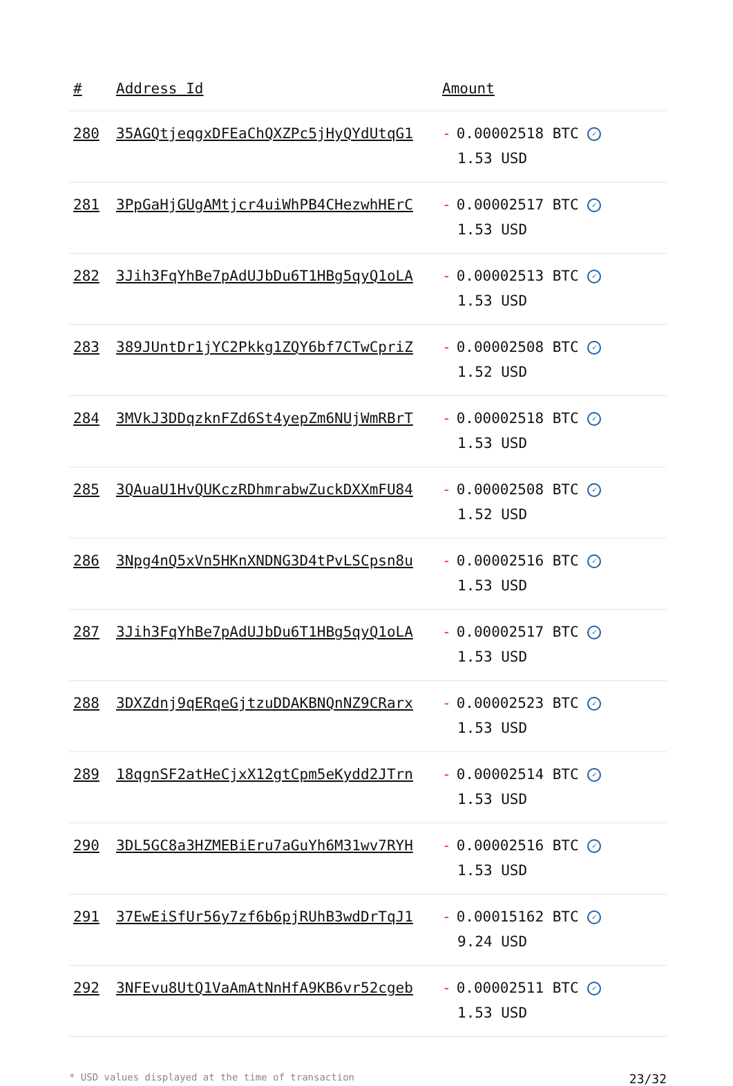| # | Address Id | Amount |
| --- | --- | --- |
| 280 | 35AGQtjeqgxDFEaChQXZPc5jHyQYdUtqG1 | - 0.00002518 BTC ✓ 1.53 USD |
| 281 | 3PpGaHjGUgAMtjcr4uiWhPB4CHezwhHErC | - 0.00002517 BTC ✓ 1.53 USD |
| 282 | 3Jih3FqYhBe7pAdUJbDu6T1HBg5qyQ1oLA | - 0.00002513 BTC ✓ 1.53 USD |
| 283 | 389JUntDr1jYC2Pkkg1ZQY6bf7CTwCpriZ | - 0.00002508 BTC ✓ 1.52 USD |
| 284 | 3MVkJ3DDqzknFZd6St4yepZm6NUjWmRBrT | - 0.00002518 BTC ✓ 1.53 USD |
| 285 | 3QAuaU1HvQUKczRDhmrabwZuckDXXmFU84 | - 0.00002508 BTC ✓ 1.52 USD |
| 286 | 3Npg4nQ5xVn5HKnXNDNG3D4tPvLSCpsn8u | - 0.00002516 BTC ✓ 1.53 USD |
| 287 | 3Jih3FqYhBe7pAdUJbDu6T1HBg5qyQ1oLA | - 0.00002517 BTC ✓ 1.53 USD |
| 288 | 3DXZdnj9qERqeGjtzuDDAKBNQnNZ9CRarx | - 0.00002523 BTC ✓ 1.53 USD |
| 289 | 18qgnSF2atHeCjxX12gtCpm5eKydd2JTrn | - 0.00002514 BTC ✓ 1.53 USD |
| 290 | 3DL5GC8a3HZMEBiEru7aGuYh6M31wv7RYH | - 0.00002516 BTC ✓ 1.53 USD |
| 291 | 37EwEiSfUr56y7zf6b6pjRUhB3wdDrTqJ1 | - 0.00015162 BTC ✓ 9.24 USD |
| 292 | 3NFEvu8UtQ1VaAmAtNnHfA9KB6vr52cgeb | - 0.00002511 BTC ✓ 1.53 USD |
* USD values displayed at the time of transaction 23/32